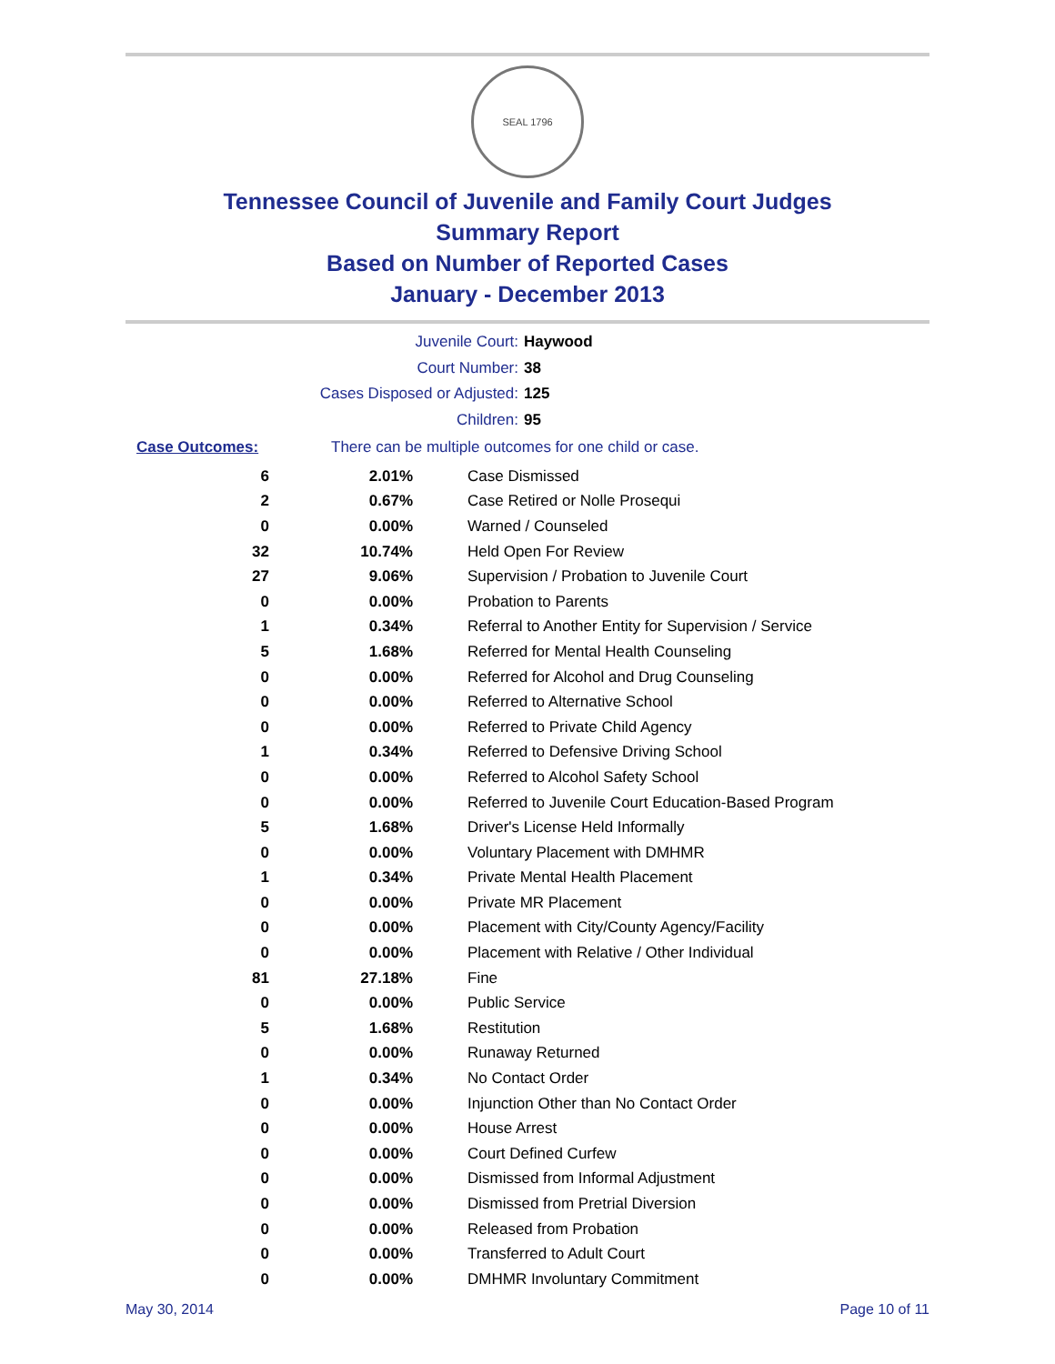SEAL 1796
Tennessee Council of Juvenile and Family Court Judges
Summary Report
Based on Number of Reported Cases
January - December 2013
Juvenile Court: Haywood
Court Number: 38
Cases Disposed or Adjusted: 125
Children: 95
Case Outcomes: There can be multiple outcomes for one child or case.
| 6 | 2.01% | Case Dismissed |
| 2 | 0.67% | Case Retired or Nolle Prosequi |
| 0 | 0.00% | Warned / Counseled |
| 32 | 10.74% | Held Open For Review |
| 27 | 9.06% | Supervision / Probation to Juvenile Court |
| 0 | 0.00% | Probation to Parents |
| 1 | 0.34% | Referral to Another Entity for Supervision / Service |
| 5 | 1.68% | Referred for Mental Health Counseling |
| 0 | 0.00% | Referred for Alcohol and Drug Counseling |
| 0 | 0.00% | Referred to Alternative School |
| 0 | 0.00% | Referred to Private Child Agency |
| 1 | 0.34% | Referred to Defensive Driving School |
| 0 | 0.00% | Referred to Alcohol Safety School |
| 0 | 0.00% | Referred to Juvenile Court Education-Based Program |
| 5 | 1.68% | Driver's License Held Informally |
| 0 | 0.00% | Voluntary Placement with DMHMR |
| 1 | 0.34% | Private Mental Health Placement |
| 0 | 0.00% | Private MR Placement |
| 0 | 0.00% | Placement with City/County Agency/Facility |
| 0 | 0.00% | Placement with Relative / Other Individual |
| 81 | 27.18% | Fine |
| 0 | 0.00% | Public Service |
| 5 | 1.68% | Restitution |
| 0 | 0.00% | Runaway Returned |
| 1 | 0.34% | No Contact Order |
| 0 | 0.00% | Injunction Other than No Contact Order |
| 0 | 0.00% | House Arrest |
| 0 | 0.00% | Court Defined Curfew |
| 0 | 0.00% | Dismissed from Informal Adjustment |
| 0 | 0.00% | Dismissed from Pretrial Diversion |
| 0 | 0.00% | Released from Probation |
| 0 | 0.00% | Transferred to Adult Court |
| 0 | 0.00% | DMHMR Involuntary Commitment |
May 30, 2014 Page 10 of 11